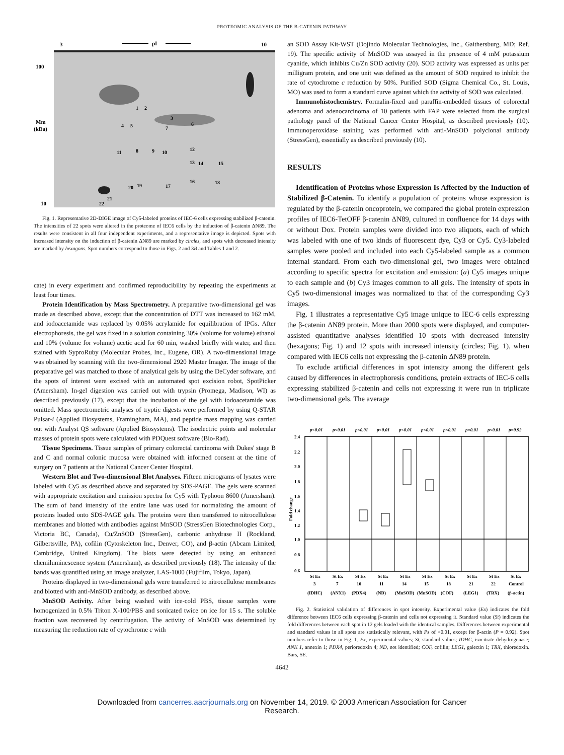PROTEOMIC ANALYSIS OF THE Β-CATENIN PATHWAY
3
pI
10
100
Mm
(kDa)
10
1
2
3
4
5
6
7
8
9
10
11
12
13
14
15
16
17
18
19
20
21
22
Fig. 1. Representative 2D-DIGE image of Cy5-labeled proteins of IEC-6 cells expressing stabilized β-catenin. The intensities of 22 spots were altered in the proteome of IEC6 cells by the induction of β-catenin ΔN89. The results were consistent in all four independent experiments, and a representative image is depicted. Spots with increased intensity on the induction of β-catenin ΔN89 are marked by circles, and spots with decreased intensity are marked by hexagons. Spot numbers correspond to those in Figs. 2 and 3B and Tables 1 and 2.
cate) in every experiment and confirmed reproducibility by repeating the experiments at least four times.
Protein Identification by Mass Spectrometry. A preparative two-dimensional gel was made as described above, except that the concentration of DTT was increased to 162 mM, and iodoacetamide was replaced by 0.05% acrylamide for equilibration of IPGs. After electrophoresis, the gel was fixed in a solution containing 30% (volume for volume) ethanol and 10% (volume for volume) acetic acid for 60 min, washed briefly with water, and then stained with SyproRuby (Molecular Probes, Inc., Eugene, OR). A two-dimensional image was obtained by scanning with the two-dimensional 2920 Master Imager. The image of the preparative gel was matched to those of analytical gels by using the DeCyder software, and the spots of interest were excised with an automated spot excision robot, SpotPicker (Amersham). In-gel digestion was carried out with trypsin (Promega, Madison, WI) as described previously (17), except that the incubation of the gel with iodoacetamide was omitted. Mass spectrometric analyses of tryptic digests were performed by using Q-STAR Pulsar-i (Applied Biosystems, Framingham, MA), and peptide mass mapping was carried out with Analyst QS software (Applied Biosystems). The isoelectric points and molecular masses of protein spots were calculated with PDQuest software (Bio-Rad).
Tissue Specimens. Tissue samples of primary colorectal carcinoma with Dukes' stage B and C and normal colonic mucosa were obtained with informed consent at the time of surgery on 7 patients at the National Cancer Center Hospital.
Western Blot and Two-dimensional Blot Analyses. Fifteen micrograms of lysates were labeled with Cy5 as described above and separated by SDS-PAGE. The gels were scanned with appropriate excitation and emission spectra for Cy5 with Typhoon 8600 (Amersham). The sum of band intensity of the entire lane was used for normalizing the amount of proteins loaded onto SDS-PAGE gels. The proteins were then transferred to nitrocellulose membranes and blotted with antibodies against MnSOD (StressGen Biotechnologies Corp., Victoria BC, Canada), Cu/ZnSOD (StressGen), carbonic anhydrase II (Rockland, Gilbertsville, PA), cofilin (Cytoskeleton Inc., Denver, CO), and β-actin (Abcam Limited, Cambridge, United Kingdom). The blots were detected by using an enhanced chemiluminescence system (Amersham), as described previously (18). The intensity of the bands was quantified using an image analyzer, LAS-1000 (Fujifilm, Tokyo, Japan).
Proteins displayed in two-dimensional gels were transferred to nitrocellulose membranes and blotted with anti-MnSOD antibody, as described above.
MnSOD Activity. After being washed with ice-cold PBS, tissue samples were homogenized in 0.5% Triton X-100/PBS and sonicated twice on ice for 15 s. The soluble fraction was recovered by centrifugation. The activity of MnSOD was determined by measuring the reduction rate of cytochrome c with
an SOD Assay Kit-WST (Dojindo Molecular Technologies, Inc., Gaithersburg, MD; Ref. 19). The specific activity of MnSOD was assayed in the presence of 4 mM potassium cyanide, which inhibits Cu/Zn SOD activity (20). SOD activity was expressed as units per milligram protein, and one unit was defined as the amount of SOD required to inhibit the rate of cytochrome c reduction by 50%. Purified SOD (Sigma Chemical Co., St. Louis, MO) was used to form a standard curve against which the activity of SOD was calculated.
Immunohistochemistry. Formalin-fixed and paraffin-embedded tissues of colorectal adenoma and adenocarcinoma of 10 patients with FAP were selected from the surgical pathology panel of the National Cancer Center Hospital, as described previously (10). Immunoperoxidase staining was performed with anti-MnSOD polyclonal antibody (StressGen), essentially as described previously (10).
RESULTS
Identification of Proteins whose Expression Is Affected by the Induction of Stabilized β-Catenin. To identify a population of proteins whose expression is regulated by the β-catenin oncoprotein, we compared the global protein expression profiles of IEC6-TetOFF β-catenin ΔN89, cultured in confluence for 14 days with or without Dox. Protein samples were divided into two aliquots, each of which was labeled with one of two kinds of fluorescent dye, Cy3 or Cy5. Cy3-labeled samples were pooled and included into each Cy5-labeled sample as a common internal standard. From each two-dimensional gel, two images were obtained according to specific spectra for excitation and emission: (a) Cy5 images unique to each sample and (b) Cy3 images common to all gels. The intensity of spots in Cy5 two-dimensional images was normalized to that of the corresponding Cy3 images.
Fig. 1 illustrates a representative Cy5 image unique to IEC-6 cells expressing the β-catenin ΔN89 protein. More than 2000 spots were displayed, and computer-assisted quantitative analyses identified 10 spots with decreased intensity (hexagons; Fig. 1) and 12 spots with increased intensity (circles; Fig. 1), when compared with IEC6 cells not expressing the β-catenin ΔN89 protein.
To exclude artificial differences in spot intensity among the different gels caused by differences in electrophoresis conditions, protein extracts of IEC-6 cells expressing stabilized β-catenin and cells not expressing it were run in triplicate two-dimensional gels. The average
p<0.01
p<0.01
p<0.01
p<0.01
p<0.01
p<0.01
p<0.01
p=0.01
p<0.01
p=0.92
2.4
2.2
2.0
1.8
1.6
1.4
1.2
1.0
0.8
0.6
Fold change
St Ex
St Ex
St Ex
St Ex
St Ex
St Ex
St Ex
St Ex
St Ex
St Ex
3
7
10
11
14
15
18
21
22
Control
(IDHC)
(ANX1)
(PDX4)
(ND)
(MnSOD)
(MnSOD)
(COF)
(LEG1)
(TRX)
(β-actin)
Fig. 2. Statistical validation of differences in spot intensity. Experimental value (Ex) indicates the fold difference between IEC6 cells expressing β-catenin and cells not expressing it. Standard value (St) indicates the fold differences between each spot in 12 gels loaded with the identical samples. Differences between experimental and standard values in all spots are statistically relevant, with Ps of <0.01, except for β-actin (P = 0.92). Spot numbers refer to those in Fig. 1. Ex, experimental values; St, standard values; IDHC, isocitrate dehydrogenase; ANK 1, annexin 1; PDX4, perioredoxin 4; ND, not identified; COF, cofilin; LEG1, galectin 1; TRX, thioredoxin. Bars, SE.
4642
Downloaded from cancerres.aacrjournals.org on November 14, 2019. © 2003 American Association for Cancer
Research.